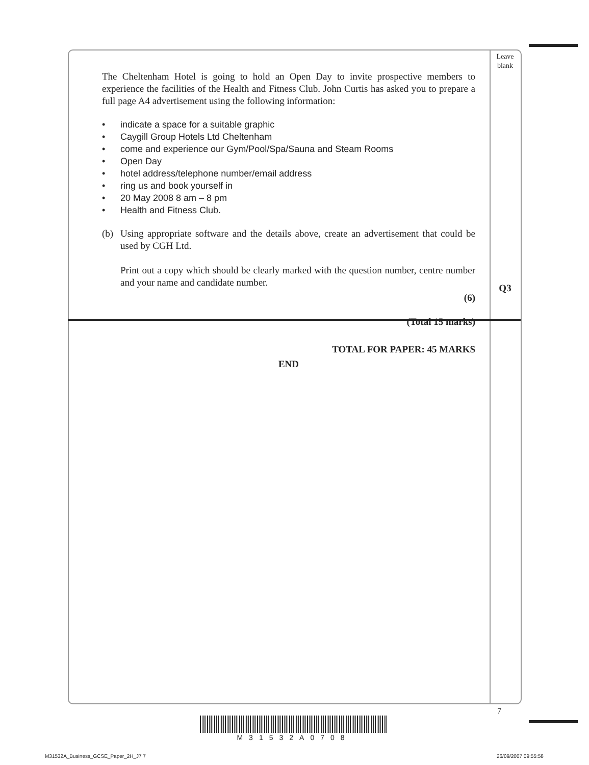Leave
blank
The Cheltenham Hotel is going to hold an Open Day to invite prospective members to experience the facilities of the Health and Fitness Club. John Curtis has asked you to prepare a full page A4 advertisement using the following information:
• indicate a space for a suitable graphic
• Caygill Group Hotels Ltd Cheltenham
• come and experience our Gym/Pool/Spa/Sauna and Steam Rooms
• Open Day
• hotel address/telephone number/email address
• ring us and book yourself in
• 20 May 2008 8 am – 8 pm
• Health and Fitness Club.
(b) Using appropriate software and the details above, create an advertisement that could be used by CGH Ltd.
Print out a copy which should be clearly marked with the question number, centre number and your name and candidate number.
(6)
(Total 15 marks)
TOTAL FOR PAPER: 45 MARKS
END
Q3
7
M31532A0708
M31532A_Business_GCSE_Paper_2H_J7 7
26/09/2007 09:55:58